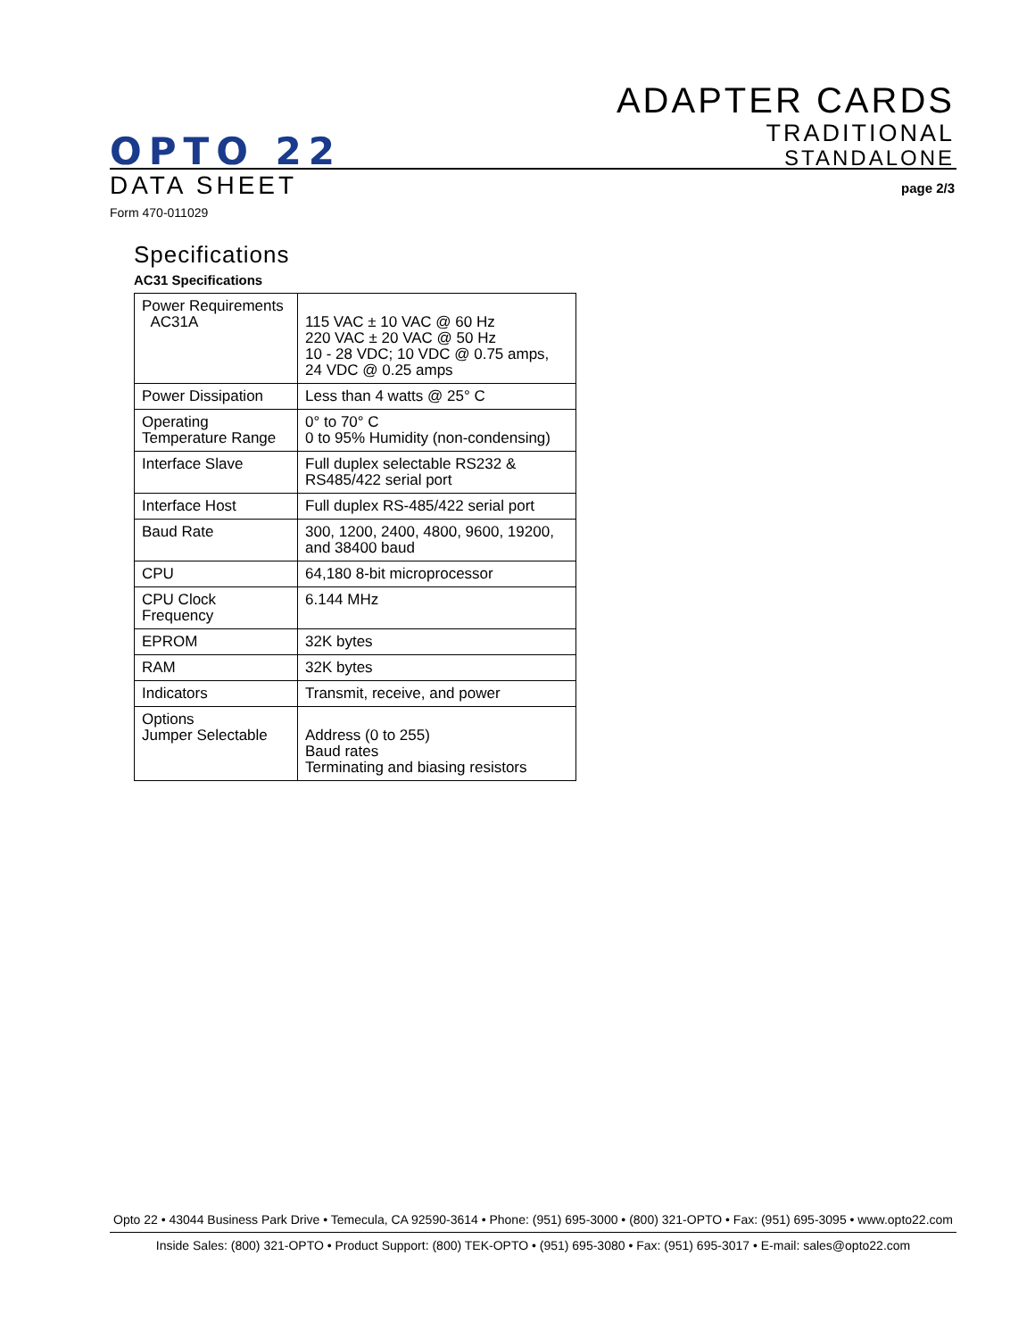ADAPTER CARDS
TRADITIONAL
STANDALONE
OPTO 22
DATA SHEET page 2/3
Form 470-011029
Specifications
AC31 Specifications
| Power Requirements AC31A | 115 VAC ± 10 VAC @ 60 Hz 220 VAC ± 20 VAC @ 50 Hz 10 - 28 VDC; 10 VDC @ 0.75 amps, 24 VDC @ 0.25 amps |
| Power Dissipation | Less than 4 watts @ 25° C |
| Operating Temperature Range | 0° to 70° C 0 to 95% Humidity (non-condensing) |
| Interface Slave | Full duplex selectable RS232 & RS485/422 serial port |
| Interface Host | Full duplex RS-485/422 serial port |
| Baud Rate | 300, 1200, 2400, 4800, 9600, 19200, and 38400 baud |
| CPU | 64,180 8-bit microprocessor |
| CPU Clock Frequency | 6.144 MHz |
| EPROM | 32K bytes |
| RAM | 32K bytes |
| Indicators | Transmit, receive, and power |
| Options Jumper Selectable | Address (0 to 255) Baud rates Terminating and biasing resistors |
Opto 22 • 43044 Business Park Drive • Temecula, CA 92590-3614 • Phone: (951) 695-3000 • (800) 321-OPTO • Fax: (951) 695-3095 • www.opto22.com
Inside Sales: (800) 321-OPTO • Product Support: (800) TEK-OPTO • (951) 695-3080 • Fax: (951) 695-3017 • E-mail: sales@opto22.com